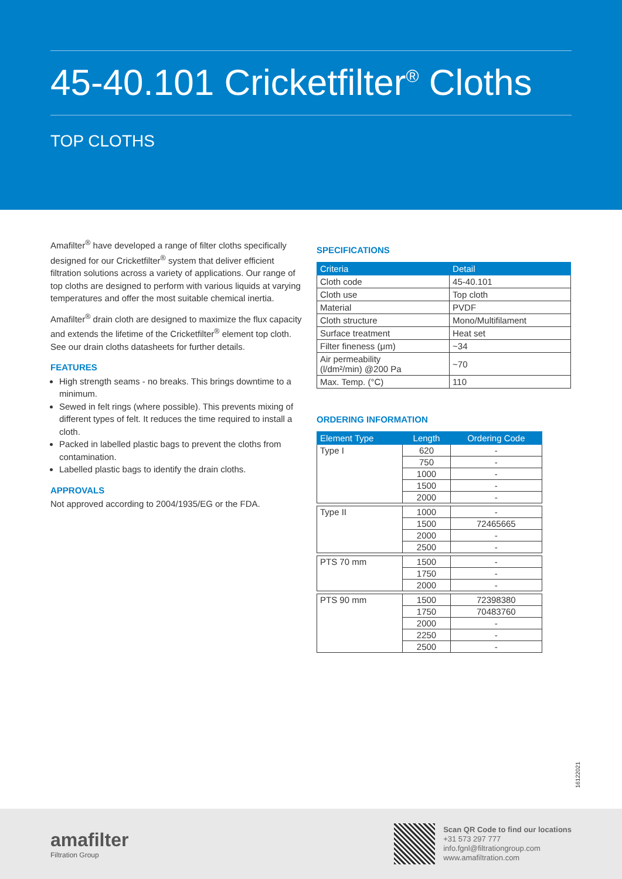45-40.101 Cricketfilter<sup>®</sup> Cloths
TOP CLOTHS
Amafilter<sup>®</sup> have developed a range of filter cloths specifically designed for our Cricketfilter<sup>®</sup> system that deliver efficient filtration solutions across a variety of applications. Our range of top cloths are designed to perform with various liquids at varying temperatures and offer the most suitable chemical inertia.
Amafilter<sup>®</sup> drain cloth are designed to maximize the flux capacity and extends the lifetime of the Cricketfilter<sup>®</sup> element top cloth. See our drain cloths datasheets for further details.
FEATURES
High strength seams - no breaks. This brings downtime to a minimum.
Sewed in felt rings (where possible). This prevents mixing of different types of felt. It reduces the time required to install a cloth.
Packed in labelled plastic bags to prevent the cloths from contamination.
Labelled plastic bags to identify the drain cloths.
APPROVALS
Not approved according to 2004/1935/EG or the FDA.
SPECIFICATIONS
| Criteria | Detail |
| --- | --- |
| Cloth code | 45-40.101 |
| Cloth use | Top cloth |
| Material | PVDF |
| Cloth structure | Mono/Multifilament |
| Surface treatment | Heat set |
| Filter fineness (μm) | ~34 |
| Air permeability (l/dm²/min) @200 Pa | ~70 |
| Max. Temp. (°C) | 110 |
ORDERING INFORMATION
| Element Type | Length | Ordering Code |
| --- | --- | --- |
| Type I | 620 | - |
| | 750 | - |
| | 1000 | - |
| | 1500 | - |
| | 2000 | - |
| Type II | 1000 | - |
| | 1500 | 72465665 |
| | 2000 | - |
| | 2500 | - |
| PTS 70 mm | 1500 | - |
| | 1750 | - |
| | 2000 | - |
| PTS 90 mm | 1500 | 72398380 |
| | 1750 | 70483760 |
| | 2000 | - |
| | 2250 | - |
| | 2500 | - |
16122021
amafilter
Filtration Group
Scan QR Code to find our locations
+31 573 297 777
info.fgnl@filtrationgroup.com
www.amafiltration.com